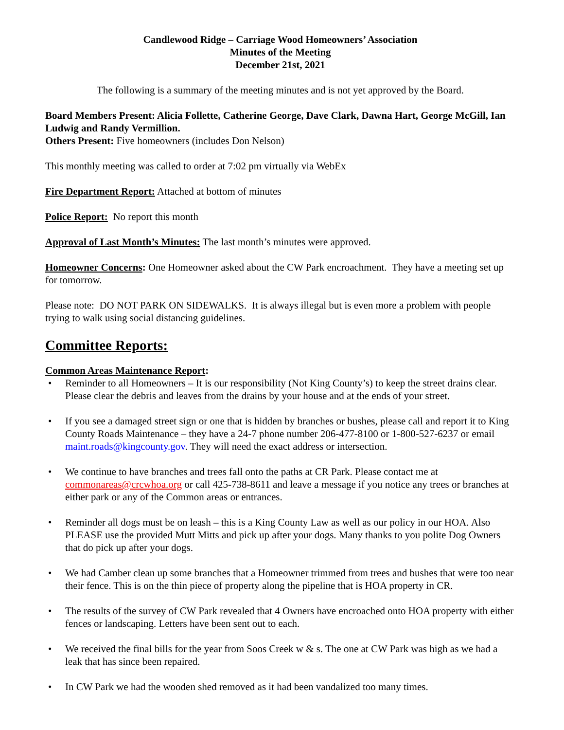Candlewood Ridge – Carriage Wood Homeowners’ Association
Minutes of the Meeting
December 21st, 2021
The following is a summary of the meeting minutes and is not yet approved by the Board.
Board Members Present: Alicia Follette, Catherine George, Dave Clark, Dawna Hart, George McGill, Ian Ludwig and Randy Vermillion.
Others Present: Five homeowners (includes Don Nelson)
This monthly meeting was called to order at 7:02 pm virtually via WebEx
Fire Department Report: Attached at bottom of minutes
Police Report: No report this month
Approval of Last Month’s Minutes: The last month’s minutes were approved.
Homeowner Concerns: One Homeowner asked about the CW Park encroachment. They have a meeting set up for tomorrow.
Please note: DO NOT PARK ON SIDEWALKS. It is always illegal but is even more a problem with people trying to walk using social distancing guidelines.
Committee Reports:
Common Areas Maintenance Report:
• Reminder to all Homeowners – It is our responsibility (Not King County’s) to keep the street drains clear. Please clear the debris and leaves from the drains by your house and at the ends of your street.
• If you see a damaged street sign or one that is hidden by branches or bushes, please call and report it to King County Roads Maintenance – they have a 24-7 phone number 206-477-8100 or 1-800-527-6237 or email maint.roads@kingcounty.gov. They will need the exact address or intersection.
• We continue to have branches and trees fall onto the paths at CR Park. Please contact me at commonareas@crcwhoa.org or call 425-738-8611 and leave a message if you notice any trees or branches at either park or any of the Common areas or entrances.
• Reminder all dogs must be on leash – this is a King County Law as well as our policy in our HOA. Also PLEASE use the provided Mutt Mitts and pick up after your dogs. Many thanks to you polite Dog Owners that do pick up after your dogs.
• We had Camber clean up some branches that a Homeowner trimmed from trees and bushes that were too near their fence. This is on the thin piece of property along the pipeline that is HOA property in CR.
• The results of the survey of CW Park revealed that 4 Owners have encroached onto HOA property with either fences or landscaping. Letters have been sent out to each.
• We received the final bills for the year from Soos Creek w & s. The one at CW Park was high as we had a leak that has since been repaired.
• In CW Park we had the wooden shed removed as it had been vandalized too many times.